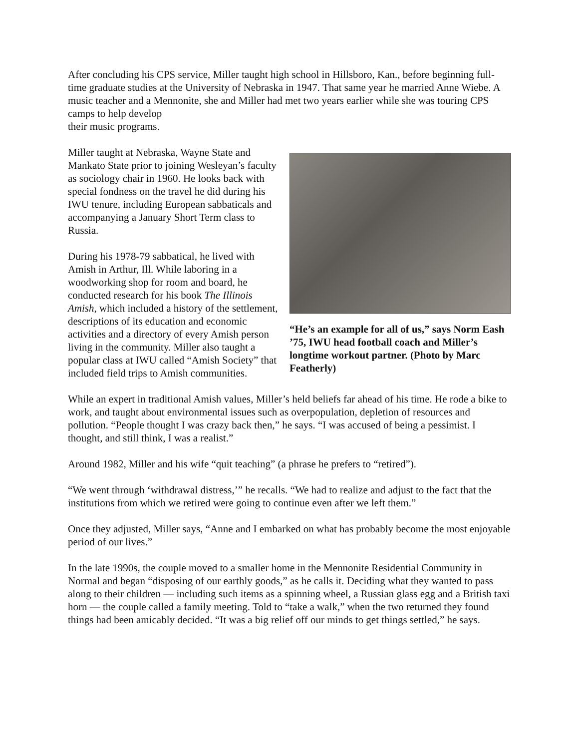After concluding his CPS service, Miller taught high school in Hillsboro, Kan., before beginning full-time graduate studies at the University of Nebraska in 1947. That same year he married Anne Wiebe. A music teacher and a Mennonite, she and Miller had met two years earlier while she was touring CPS camps to help develop
their music programs.
“He’s an example for all of us,” says Norm Eash ’75, IWU head football coach and Miller’s longtime workout partner. (Photo by Marc Featherly)
Miller taught at Nebraska, Wayne State and Mankato State prior to joining Wesleyan’s faculty as sociology chair in 1960. He looks back with special fondness on the travel he did during his IWU tenure, including European sabbaticals and accompanying a January Short Term class to Russia.
During his 1978-79 sabbatical, he lived with Amish in Arthur, Ill. While laboring in a woodworking shop for room and board, he conducted research for his book The Illinois Amish, which included a history of the settlement, descriptions of its education and economic activities and a directory of every Amish person living in the community. Miller also taught a popular class at IWU called “Amish Society” that included field trips to Amish communities.
While an expert in traditional Amish values, Miller’s held beliefs far ahead of his time. He rode a bike to work, and taught about environmental issues such as overpopulation, depletion of resources and pollution. “People thought I was crazy back then,” he says. “I was accused of being a pessimist. I thought, and still think, I was a realist.”
Around 1982, Miller and his wife “quit teaching” (a phrase he prefers to “retired”).
“We went through ‘withdrawal distress,’” he recalls. “We had to realize and adjust to the fact that the institutions from which we retired were going to continue even after we left them.”
Once they adjusted, Miller says, “Anne and I embarked on what has probably become the most enjoyable period of our lives.”
In the late 1990s, the couple moved to a smaller home in the Mennonite Residential Community in Normal and began “disposing of our earthly goods,” as he calls it. Deciding what they wanted to pass along to their children — including such items as a spinning wheel, a Russian glass egg and a British taxi horn — the couple called a family meeting. Told to “take a walk,” when the two returned they found things had been amicably decided. “It was a big relief off our minds to get things settled,” he says.